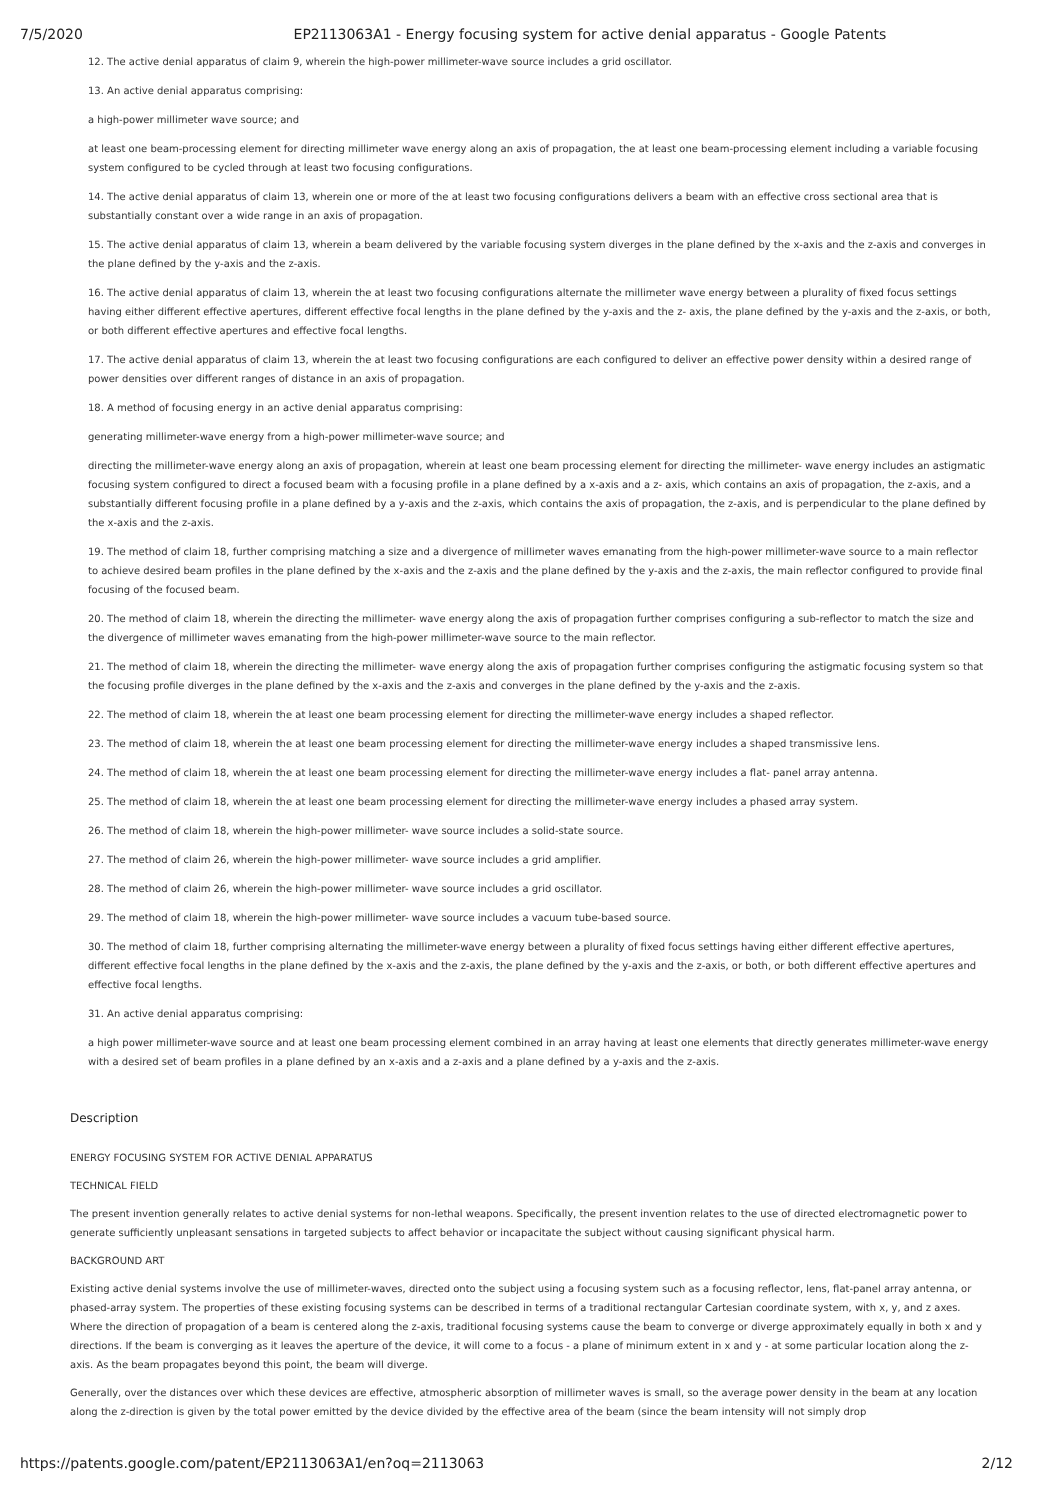7/5/2020 EP2113063A1 - Energy focusing system for active denial apparatus - Google Patents
12. The active denial apparatus of claim 9, wherein the high-power millimeter-wave source includes a grid oscillator.
13. An active denial apparatus comprising:
a high-power millimeter wave source; and
at least one beam-processing element for directing millimeter wave energy along an axis of propagation, the at least one beam-processing element including a variable focusing system configured to be cycled through at least two focusing configurations.
14. The active denial apparatus of claim 13, wherein one or more of the at least two focusing configurations delivers a beam with an effective cross sectional area that is substantially constant over a wide range in an axis of propagation.
15. The active denial apparatus of claim 13, wherein a beam delivered by the variable focusing system diverges in the plane defined by the x-axis and the z-axis and converges in the plane defined by the y-axis and the z-axis.
16. The active denial apparatus of claim 13, wherein the at least two focusing configurations alternate the millimeter wave energy between a plurality of fixed focus settings having either different effective apertures, different effective focal lengths in the plane defined by the y-axis and the z- axis, the plane defined by the y-axis and the z-axis, or both, or both different effective apertures and effective focal lengths.
17. The active denial apparatus of claim 13, wherein the at least two focusing configurations are each configured to deliver an effective power density within a desired range of power densities over different ranges of distance in an axis of propagation.
18. A method of focusing energy in an active denial apparatus comprising:
generating millimeter-wave energy from a high-power millimeter-wave source; and
directing the millimeter-wave energy along an axis of propagation, wherein at least one beam processing element for directing the millimeter- wave energy includes an astigmatic focusing system configured to direct a focused beam with a focusing profile in a plane defined by a x-axis and a z- axis, which contains an axis of propagation, the z-axis, and a substantially different focusing profile in a plane defined by a y-axis and the z-axis, which contains the axis of propagation, the z-axis, and is perpendicular to the plane defined by the x-axis and the z-axis.
19. The method of claim 18, further comprising matching a size and a divergence of millimeter waves emanating from the high-power millimeter-wave source to a main reflector to achieve desired beam profiles in the plane defined by the x-axis and the z-axis and the plane defined by the y-axis and the z-axis, the main reflector configured to provide final focusing of the focused beam.
20. The method of claim 18, wherein the directing the millimeter- wave energy along the axis of propagation further comprises configuring a sub-reflector to match the size and the divergence of millimeter waves emanating from the high-power millimeter-wave source to the main reflector.
21. The method of claim 18, wherein the directing the millimeter- wave energy along the axis of propagation further comprises configuring the astigmatic focusing system so that the focusing profile diverges in the plane defined by the x-axis and the z-axis and converges in the plane defined by the y-axis and the z-axis.
22. The method of claim 18, wherein the at least one beam processing element for directing the millimeter-wave energy includes a shaped reflector.
23. The method of claim 18, wherein the at least one beam processing element for directing the millimeter-wave energy includes a shaped transmissive lens.
24. The method of claim 18, wherein the at least one beam processing element for directing the millimeter-wave energy includes a flat- panel array antenna.
25. The method of claim 18, wherein the at least one beam processing element for directing the millimeter-wave energy includes a phased array system.
26. The method of claim 18, wherein the high-power millimeter- wave source includes a solid-state source.
27. The method of claim 26, wherein the high-power millimeter- wave source includes a grid amplifier.
28. The method of claim 26, wherein the high-power millimeter- wave source includes a grid oscillator.
29. The method of claim 18, wherein the high-power millimeter- wave source includes a vacuum tube-based source.
30. The method of claim 18, further comprising alternating the millimeter-wave energy between a plurality of fixed focus settings having either different effective apertures, different effective focal lengths in the plane defined by the x-axis and the z-axis, the plane defined by the y-axis and the z-axis, or both, or both different effective apertures and effective focal lengths.
31. An active denial apparatus comprising:
a high power millimeter-wave source and at least one beam processing element combined in an array having at least one elements that directly generates millimeter-wave energy with a desired set of beam profiles in a plane defined by an x-axis and a z-axis and a plane defined by a y-axis and the z-axis.
Description
ENERGY FOCUSING SYSTEM FOR ACTIVE DENIAL APPARATUS
TECHNICAL FIELD
The present invention generally relates to active denial systems for non-lethal weapons. Specifically, the present invention relates to the use of directed electromagnetic power to generate sufficiently unpleasant sensations in targeted subjects to affect behavior or incapacitate the subject without causing significant physical harm.
BACKGROUND ART
Existing active denial systems involve the use of millimeter-waves, directed onto the subject using a focusing system such as a focusing reflector, lens, flat-panel array antenna, or phased-array system. The properties of these existing focusing systems can be described in terms of a traditional rectangular Cartesian coordinate system, with x, y, and z axes. Where the direction of propagation of a beam is centered along the z-axis, traditional focusing systems cause the beam to converge or diverge approximately equally in both x and y directions. If the beam is converging as it leaves the aperture of the device, it will come to a focus - a plane of minimum extent in x and y - at some particular location along the z-axis. As the beam propagates beyond this point, the beam will diverge.
Generally, over the distances over which these devices are effective, atmospheric absorption of millimeter waves is small, so the average power density in the beam at any location along the z-direction is given by the total power emitted by the device divided by the effective area of the beam (since the beam intensity will not simply drop
https://patents.google.com/patent/EP2113063A1/en?oq=2113063 2/12